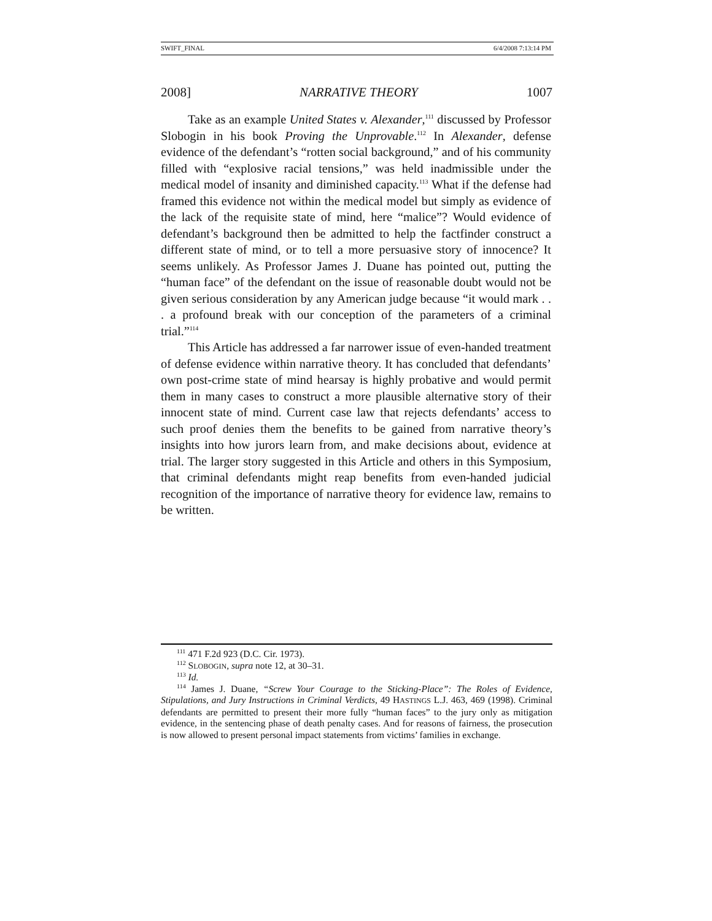SWIFT_FINAL 6/4/2008 7:13:14 PM
2008] NARRATIVE THEORY 1007
Take as an example United States v. Alexander,<sup>111</sup> discussed by Professor Slobogin in his book Proving the Unprovable.<sup>112</sup> In Alexander, defense evidence of the defendant’s “rotten social background,” and of his community filled with “explosive racial tensions,” was held inadmissible under the medical model of insanity and diminished capacity.<sup>113</sup> What if the defense had framed this evidence not within the medical model but simply as evidence of the lack of the requisite state of mind, here “malice”? Would evidence of defendant’s background then be admitted to help the factfinder construct a different state of mind, or to tell a more persuasive story of innocence? It seems unlikely. As Professor James J. Duane has pointed out, putting the “human face” of the defendant on the issue of reasonable doubt would not be given serious consideration by any American judge because “it would mark . . . a profound break with our conception of the parameters of a criminal trial.”<sup>114</sup>
This Article has addressed a far narrower issue of even-handed treatment of defense evidence within narrative theory. It has concluded that defendants’ own post-crime state of mind hearsay is highly probative and would permit them in many cases to construct a more plausible alternative story of their innocent state of mind. Current case law that rejects defendants’ access to such proof denies them the benefits to be gained from narrative theory’s insights into how jurors learn from, and make decisions about, evidence at trial. The larger story suggested in this Article and others in this Symposium, that criminal defendants might reap benefits from even-handed judicial recognition of the importance of narrative theory for evidence law, remains to be written.
<sup>111</sup> 471 F.2d 923 (D.C. Cir. 1973).
<sup>112</sup> SLOBOGIN, supra note 12, at 30–31.
<sup>113</sup> Id.
<sup>114</sup> James J. Duane, “Screw Your Courage to the Sticking-Place”: The Roles of Evidence, Stipulations, and Jury Instructions in Criminal Verdicts, 49 HASTINGS L.J. 463, 469 (1998). Criminal defendants are permitted to present their more fully “human faces” to the jury only as mitigation evidence, in the sentencing phase of death penalty cases. And for reasons of fairness, the prosecution is now allowed to present personal impact statements from victims’ families in exchange.